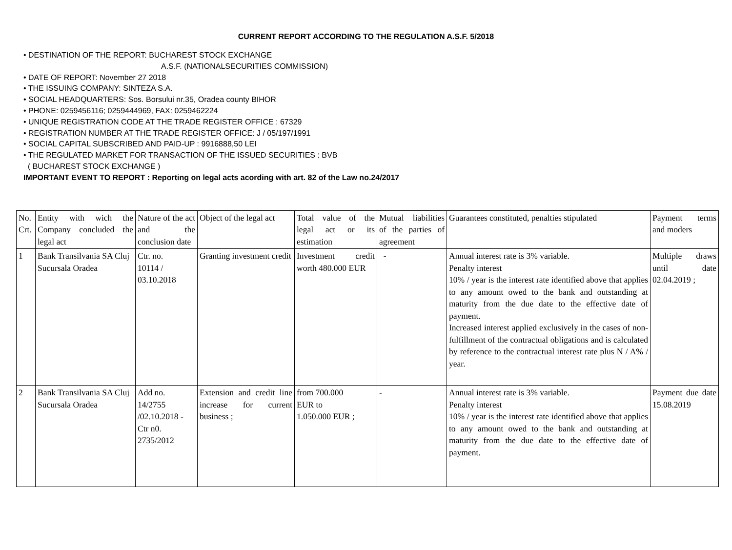CURRENT REPORT ACCORDING TO THE REGULATION A.S.F. 5/2018
• DESTINATION OF THE REPORT: BUCHAREST STOCK EXCHANGE
A.S.F. (NATIONALSECURITIES COMMISSION)
• DATE OF REPORT: November 27 2018
• THE ISSUING COMPANY: SINTEZA S.A.
• SOCIAL HEADQUARTERS: Sos. Borsului nr.35, Oradea county BIHOR
• PHONE: 0259456116; 0259444969, FAX: 0259462224
• UNIQUE REGISTRATION CODE AT THE TRADE REGISTER OFFICE : 67329
• REGISTRATION NUMBER AT THE TRADE REGISTER OFFICE: J / 05/197/1991
• SOCIAL CAPITAL SUBSCRIBED AND PAID-UP : 9916888,50 LEI
• THE REGULATED MARKET FOR TRANSACTION OF THE ISSUED SECURITIES : BVB
( BUCHAREST STOCK EXCHANGE )
IMPORTANT EVENT TO REPORT : Reporting on legal acts acording with art. 82 of the Law no.24/2017
| No. Crt. | Entity with wich the Company concluded the legal act | Nature of the act and the conclusion date | Object of the legal act | Total value of the legal act or its estimation | Mutual liabilities of the parties of agreement | Guarantees constituted, penalties stipulated | Payment terms and moders |
| 1 | Bank Transilvania SA Cluj Sucursala Oradea | Ctr. no. 10114 / 03.10.2018 | Granting investment credit | Investment credit worth 480.000 EUR | - | Annual interest rate is 3% variable. Penalty interest 10% / year is the interest rate identified above that applies to any amount owed to the bank and outstanding at maturity from the due date to the effective date of payment. Increased interest applied exclusively in the cases of non-fulfillment of the contractual obligations and is calculated by reference to the contractual interest rate plus N / A% / year. | Multiple draws until date 02.04.2019 ; |
| 2 | Bank Transilvania SA Cluj Sucursala Oradea | Add no. 14/2755 /02.10.2018 - Ctr n0. 2735/2012 | Extension and credit line increase for current business ; | from 700.000 EUR to 1.050.000 EUR ; | - | Annual interest rate is 3% variable. Penalty interest 10% / year is the interest rate identified above that applies to any amount owed to the bank and outstanding at maturity from the due date to the effective date of payment. | Payment due date 15.08.2019 |